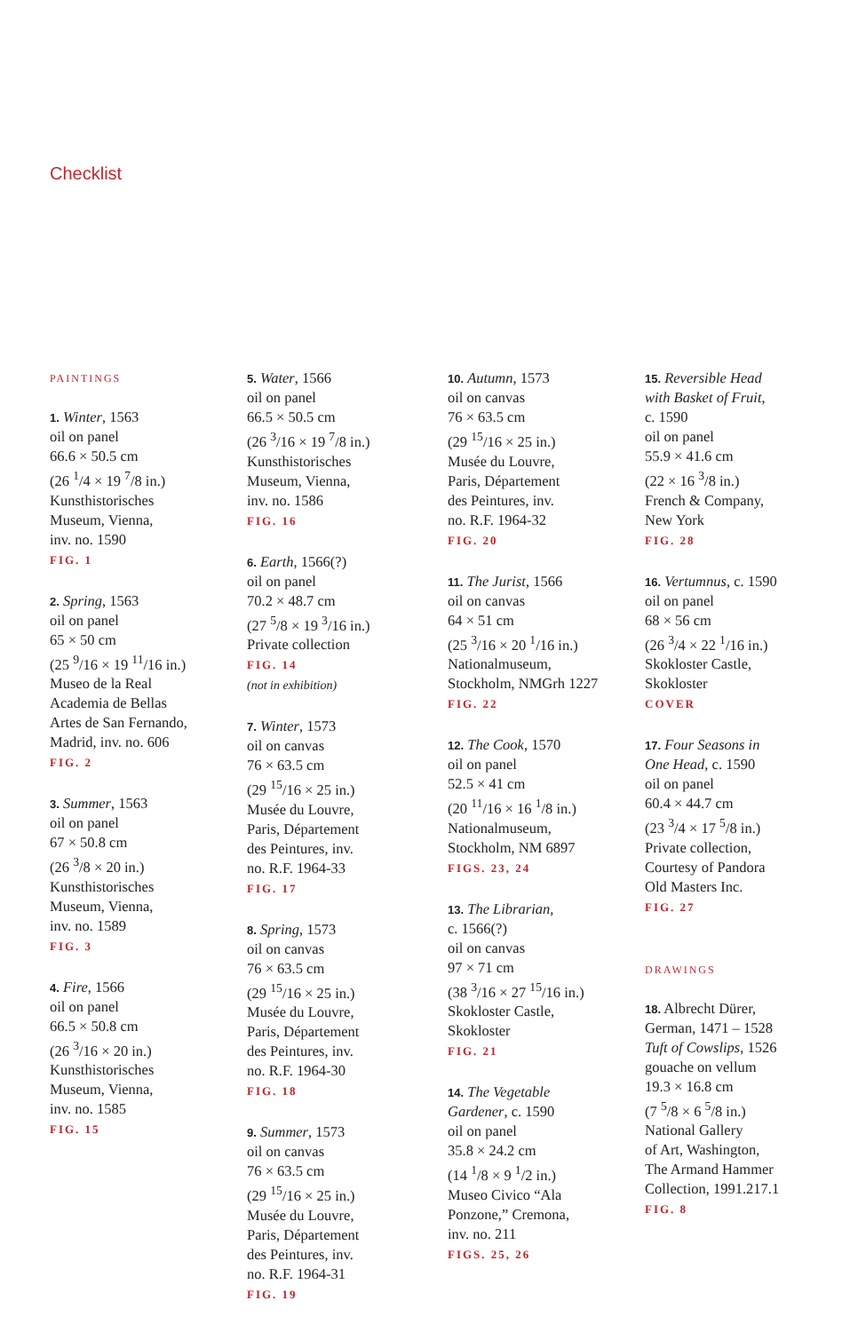Checklist
PAINTINGS
1. Winter, 1563
oil on panel
66.6 × 50.5 cm
(26 <sup>1</sup>/4 × 19 <sup>7</sup>/8 in.)
Kunsthistorisches
Museum, Vienna,
inv. no. 1590
FIG. 1
2. Spring, 1563
oil on panel
65 × 50 cm
(25 <sup>9</sup>/16 × 19 <sup>11</sup>/16 in.)
Museo de la Real
Academia de Bellas
Artes de San Fernando,
Madrid, inv. no. 606
FIG. 2
3. Summer, 1563
oil on panel
67 × 50.8 cm
(26 <sup>3</sup>/8 × 20 in.)
Kunsthistorisches
Museum, Vienna,
inv. no. 1589
FIG. 3
4. Fire, 1566
oil on panel
66.5 × 50.8 cm
(26 <sup>3</sup>/16 × 20 in.)
Kunsthistorisches
Museum, Vienna,
inv. no. 1585
FIG. 15
5. Water, 1566
oil on panel
66.5 × 50.5 cm
(26 <sup>3</sup>/16 × 19 <sup>7</sup>/8 in.)
Kunsthistorisches
Museum, Vienna,
inv. no. 1586
FIG. 16
6. Earth, 1566(?)
oil on panel
70.2 × 48.7 cm
(27 <sup>5</sup>/8 × 19 <sup>3</sup>/16 in.)
Private collection
FIG. 14
(not in exhibition)
7. Winter, 1573
oil on canvas
76 × 63.5 cm
(29 <sup>15</sup>/16 × 25 in.)
Musée du Louvre,
Paris, Département
des Peintures, inv.
no. R.F. 1964-33
FIG. 17
8. Spring, 1573
oil on canvas
76 × 63.5 cm
(29 <sup>15</sup>/16 × 25 in.)
Musée du Louvre,
Paris, Département
des Peintures, inv.
no. R.F. 1964-30
FIG. 18
9. Summer, 1573
oil on canvas
76 × 63.5 cm
(29 <sup>15</sup>/16 × 25 in.)
Musée du Louvre,
Paris, Département
des Peintures, inv.
no. R.F. 1964-31
FIG. 19
10. Autumn, 1573
oil on canvas
76 × 63.5 cm
(29 <sup>15</sup>/16 × 25 in.)
Musée du Louvre,
Paris, Département
des Peintures, inv.
no. R.F. 1964-32
FIG. 20
11. The Jurist, 1566
oil on canvas
64 × 51 cm
(25 <sup>3</sup>/16 × 20 <sup>1</sup>/16 in.)
Nationalmuseum,
Stockholm, NMGrh 1227
FIG. 22
12. The Cook, 1570
oil on panel
52.5 × 41 cm
(20 <sup>11</sup>/16 × 16 <sup>1</sup>/8 in.)
Nationalmuseum,
Stockholm, NM 6897
FIGS. 23, 24
13. The Librarian,
c. 1566(?)
oil on canvas
97 × 71 cm
(38 <sup>3</sup>/16 × 27 <sup>15</sup>/16 in.)
Skokloster Castle,
Skokloster
FIG. 21
14. The Vegetable
Gardener, c. 1590
oil on panel
35.8 × 24.2 cm
(14 <sup>1</sup>/8 × 9 <sup>1</sup>/2 in.)
Museo Civico “Ala
Ponzone,” Cremona,
inv. no. 211
FIGS. 25, 26
15. Reversible Head
with Basket of Fruit,
c. 1590
oil on panel
55.9 × 41.6 cm
(22 × 16 <sup>3</sup>/8 in.)
French & Company,
New York
FIG. 28
16. Vertumnus, c. 1590
oil on panel
68 × 56 cm
(26 <sup>3</sup>/4 × 22 <sup>1</sup>/16 in.)
Skokloster Castle,
Skokloster
COVER
17. Four Seasons in
One Head, c. 1590
oil on panel
60.4 × 44.7 cm
(23 <sup>3</sup>/4 × 17 <sup>5</sup>/8 in.)
Private collection,
Courtesy of Pandora
Old Masters Inc.
FIG. 27
DRAWINGS
18. Albrecht Dürer,
German, 1471 – 1528
Tuft of Cowslips, 1526
gouache on vellum
19.3 × 16.8 cm
(7 <sup>5</sup>/8 × 6 <sup>5</sup>/8 in.)
National Gallery
of Art, Washington,
The Armand Hammer
Collection, 1991.217.1
FIG. 8